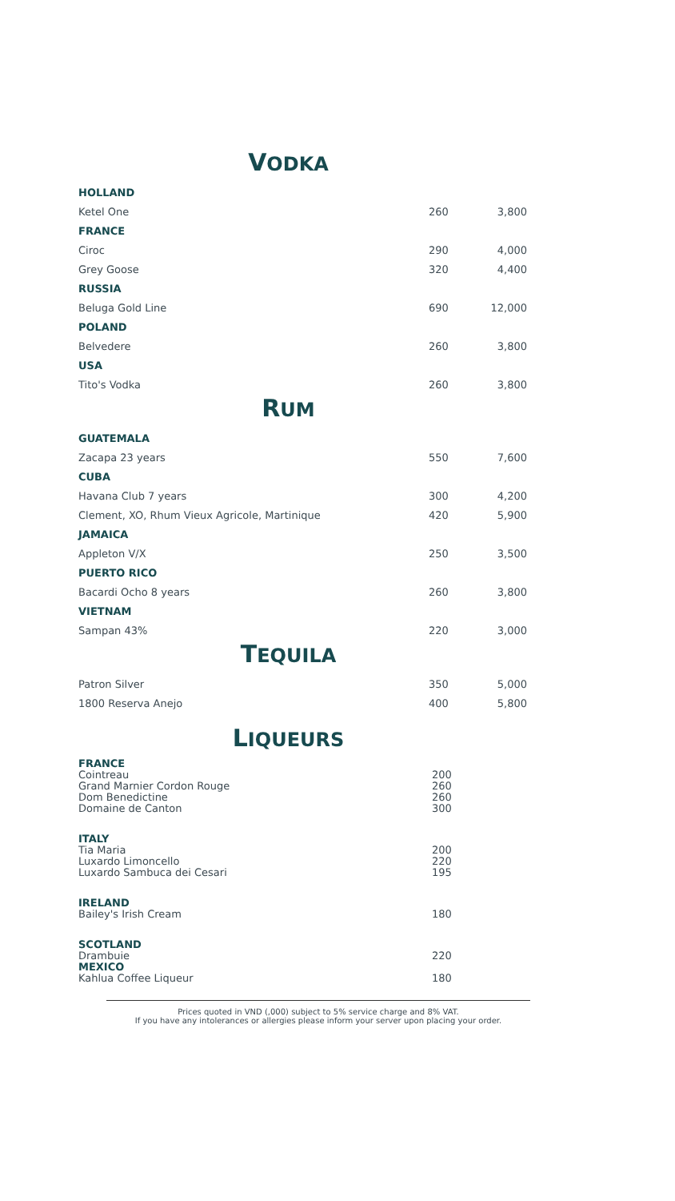VODKA
| HOLLAND | | |
| Ketel One | 260 | 3,800 |
| FRANCE | | |
| Ciroc | 290 | 4,000 |
| Grey Goose | 320 | 4,400 |
| RUSSIA | | |
| Beluga Gold Line | 690 | 12,000 |
| POLAND | | |
| Belvedere | 260 | 3,800 |
| USA | | |
| Tito's Vodka | 260 | 3,800 |
RUM
| GUATEMALA | | |
| Zacapa 23 years | 550 | 7,600 |
| CUBA | | |
| Havana Club 7 years | 300 | 4,200 |
| Clement, XO, Rhum Vieux Agricole, Martinique | 420 | 5,900 |
| JAMAICA | | |
| Appleton V/X | 250 | 3,500 |
| PUERTO RICO | | |
| Bacardi Ocho 8 years | 260 | 3,800 |
| VIETNAM | | |
| Sampan 43% | 220 | 3,000 |
TEQUILA
| Patron Silver | 350 | 5,000 |
| 1800 Reserva Anejo | 400 | 5,800 |
LIQUEURS
| FRANCE | | |
| Cointreau | 200 | |
| Grand Marnier Cordon Rouge | 260 | |
| Dom Benedictine | 260 | |
| Domaine de Canton | 300 | |
| ITALY | | |
| Tia Maria | 200 | |
| Luxardo Limoncello | 220 | |
| Luxardo Sambuca dei Cesari | 195 | |
| IRELAND | | |
| Bailey's Irish Cream | 180 | |
| SCOTLAND | | |
| Drambuie | 220 | |
| MEXICO | | |
| Kahlua Coffee Liqueur | 180 | |
Prices quoted in VND (,000) subject to 5% service charge and 8% VAT.
If you have any intolerances or allergies please inform your server upon placing your order.